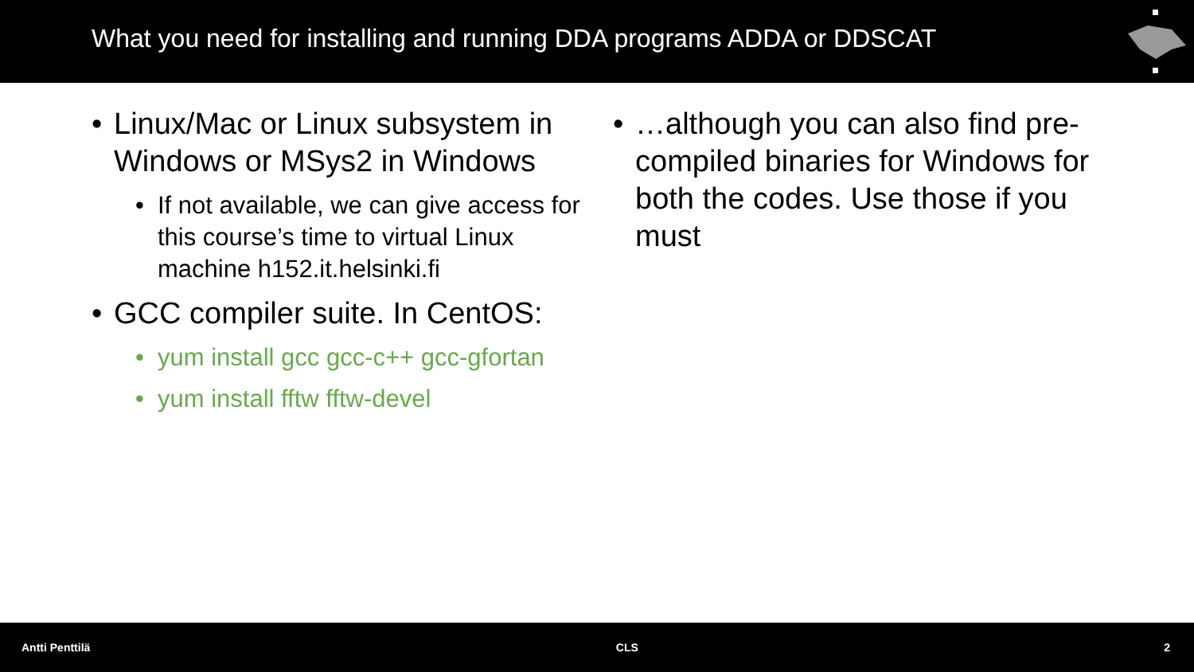What you need for installing and running DDA programs ADDA or DDSCAT
• Linux/Mac or Linux subsystem in Windows or MSys2 in Windows
• If not available, we can give access for this course’s time to virtual Linux machine h152.it.helsinki.fi
• GCC compiler suite. In CentOS:
• yum install gcc gcc-c++ gcc-gfortan
• yum install fftw fftw-devel
• …although you can also find pre-compiled binaries for Windows for both the codes. Use those if you must
Antti Penttilä CLS 2